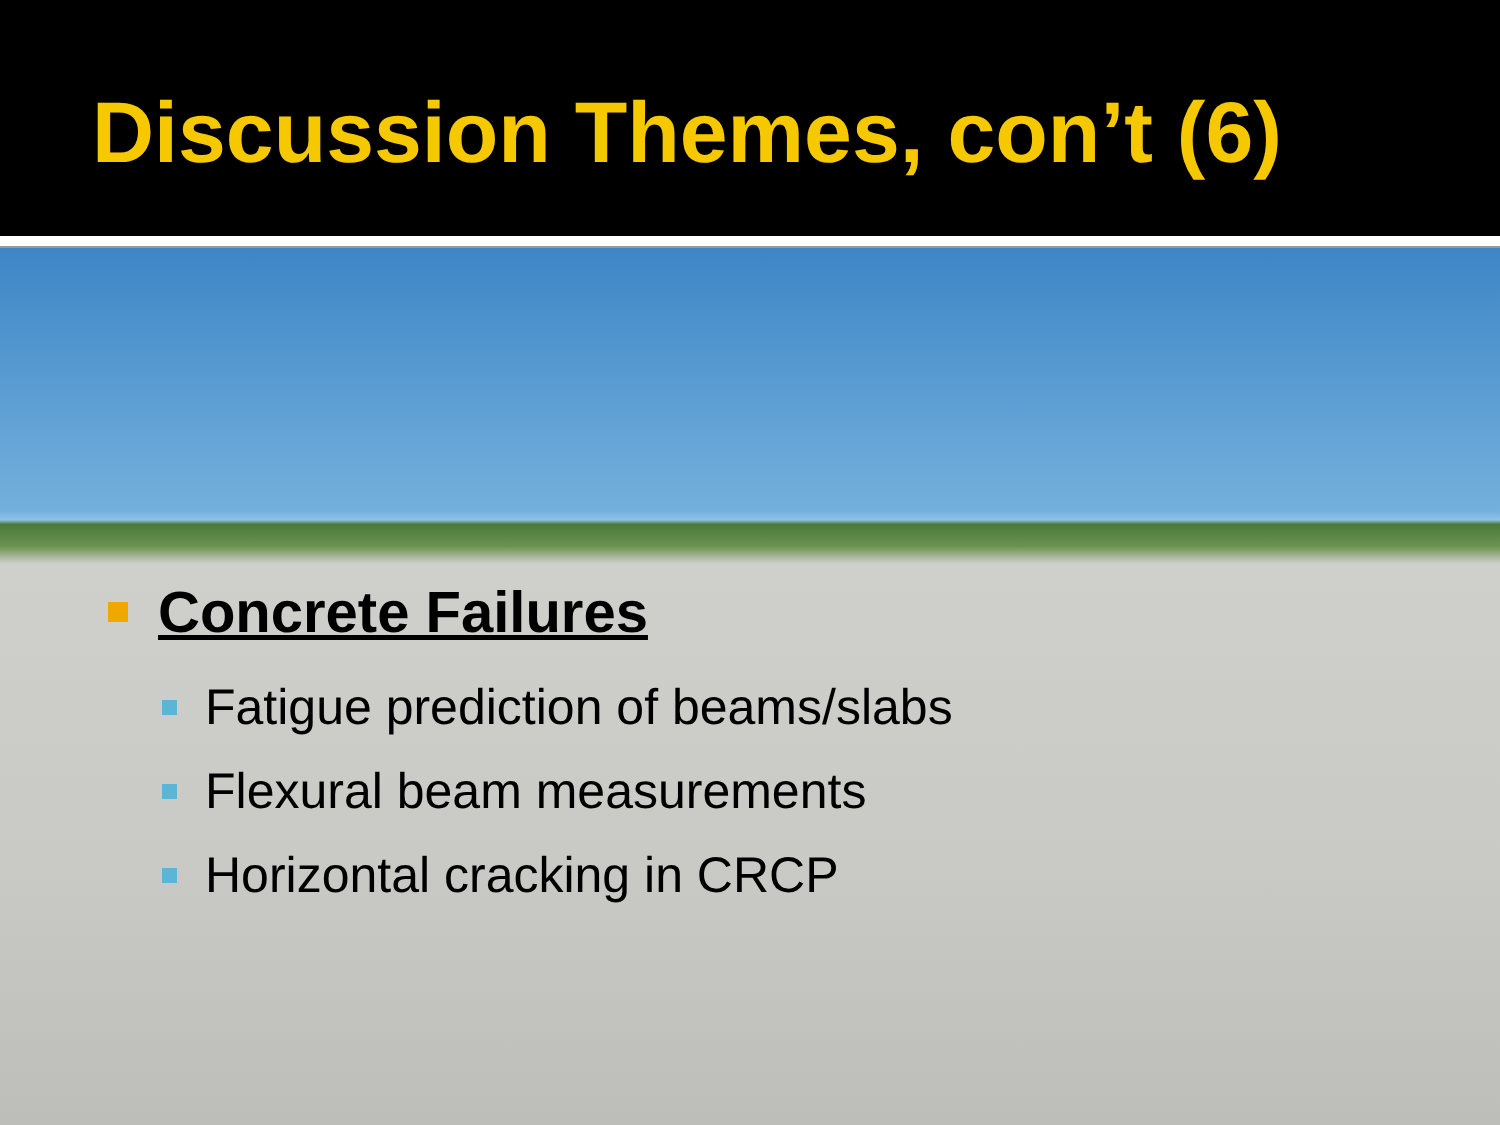Discussion Themes, con’t (6)
Concrete Failures
Fatigue prediction of beams/slabs
Flexural beam measurements
Horizontal cracking in CRCP